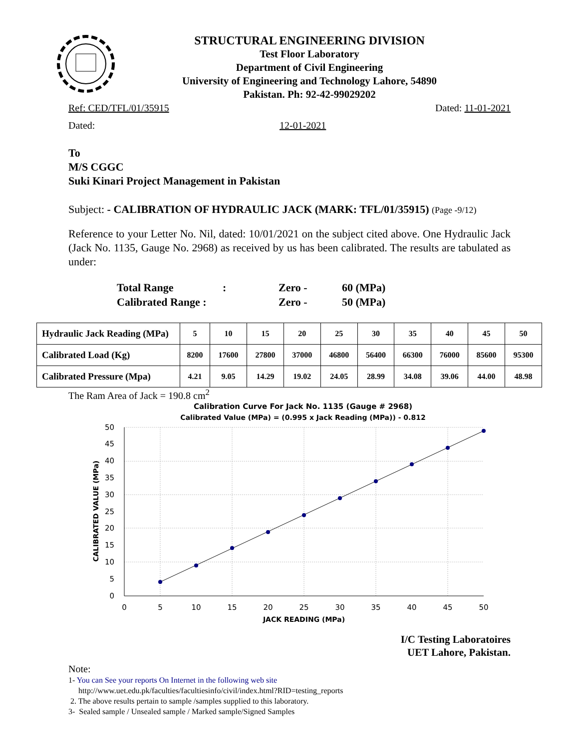STRUCTURAL ENGINEERING DIVISION
Test Floor Laboratory
Department of Civil Engineering
University of Engineering and Technology Lahore, 54890
Pakistan. Ph: 92-42-99029202
Ref: CED/TFL/01/35915 Dated: 11-01-2021
Dated: 12-01-2021
To
M/S CGGC
Suki Kinari Project Management in Pakistan
Subject: - CALIBRATION OF HYDRAULIC JACK (MARK: TFL/01/35915) (Page -9/12)
Reference to your Letter No. Nil, dated: 10/01/2021 on the subject cited above. One Hydraulic Jack (Jack No. 1135, Gauge No. 2968) as received by us has been calibrated. The results are tabulated as under:
| Total Range | : | Zero - | 60 (MPa) |
| Calibrated Range : | | Zero - | 50 (MPa) |
| Hydraulic Jack Reading (MPa) | 5 | 10 | 15 | 20 | 25 | 30 | 35 | 40 | 45 | 50 |
| Calibrated Load (Kg) | 8200 | 17600 | 27800 | 37000 | 46800 | 56400 | 66300 | 76000 | 85600 | 95300 |
| Calibrated Pressure (Mpa) | 4.21 | 9.05 | 14.29 | 19.02 | 24.05 | 28.99 | 34.08 | 39.06 | 44.00 | 48.98 |
The Ram Area of Jack = 190.8 cm<sup>2</sup>
Calibration Curve For Jack No. 1135 (Gauge # 2968)
Calibrated Value (MPa) = (0.995 x Jack Reading (MPa)) - 0.812
0
5
10
15
20
25
30
35
40
45
50
0
5
10
15
20
25
30
35
40
45
50
JACK READING (MPa)
CALIBRATED VALUE (MPa)
I/C Testing Laboratoires
UET Lahore, Pakistan.
Note:
1- You can See your reports On Internet in the following web site
http://www.uet.edu.pk/faculties/facultiesinfo/civil/index.html?RID=testing_reports
2. The above results pertain to sample /samples supplied to this laboratory.
3- Sealed sample / Unsealed sample / Marked sample/Signed Samples